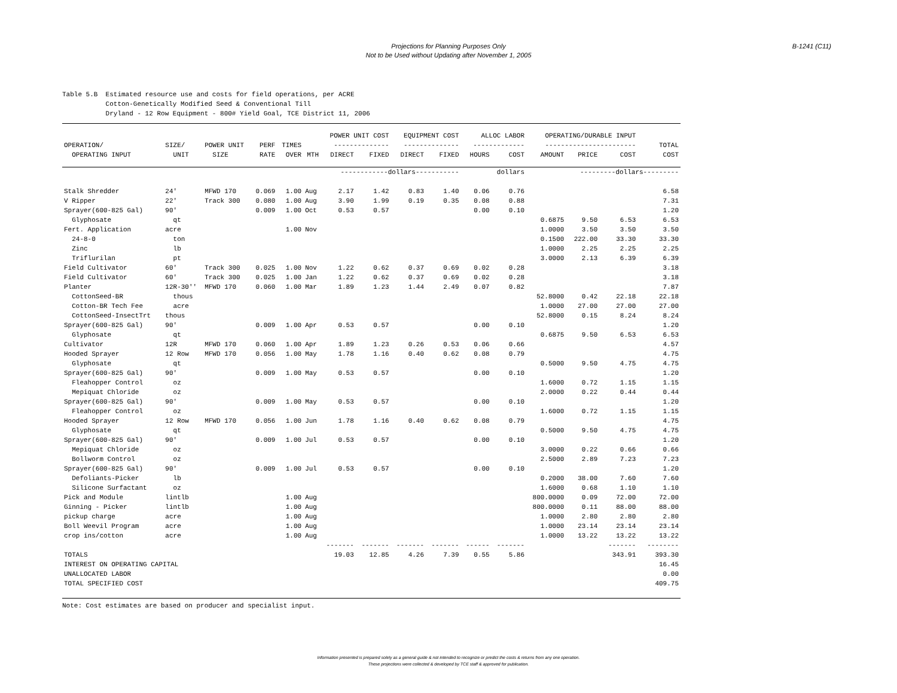Projections for Planning Purposes Only
Not to be Used without Updating after November 1, 2005
B-1241 (C11)
Table 5.B Estimated resource use and costs for field operations, per ACRE Cotton-Genetically Modified Seed & Conventional Till Dryland - 12 Row Equipment - 800# Yield Goal, TCE District 11, 2006
| | | | | | | POWER UNIT COST | | EQUIPMENT COST | | ALLOC LABOR | | OPERATING/DURABLE INPUT | | | |
| --- | --- | --- | --- | --- | --- | --- | --- | --- | --- | --- | --- | --- | --- | --- | --- |
| OPERATION/ | SIZE/ | POWER UNIT | PERF | TIMES | | -------------- | | -------------- | | ------------- | | ----------------------- | | | TOTAL |
| OPERATING INPUT | UNIT | SIZE | RATE | OVER | MTH | DIRECT | FIXED | DIRECT | FIXED | HOURS | COST | AMOUNT | PRICE | COST | COST |
| | | | | | | ------------dollars----------- | | | | dollars | | | ---------dollars--------- | | |
| Stalk Shredder | 24' | MFWD 170 | 0.069 | 1.00 | Aug | 2.17 | 1.42 | 0.83 | 1.40 | 0.06 | 0.76 | | | | 6.58 |
| V Ripper | 22' | Track 300 | 0.080 | 1.00 | Aug | 3.90 | 1.99 | 0.19 | 0.35 | 0.08 | 0.88 | | | | 7.31 |
| Sprayer(600-825 Gal) | 90' | | 0.009 | 1.00 | Oct | 0.53 | 0.57 | | | 0.00 | 0.10 | | | | 1.20 |
| Glyphosate | qt | | | | | | | | | | | 0.6875 | 9.50 | 6.53 | 6.53 |
| Fert. Application | acre | | | 1.00 | Nov | | | | | | | 1.0000 | 3.50 | 3.50 | 3.50 |
| 24-8-0 | ton | | | | | | | | | | | 0.1500 | 222.00 | 33.30 | 33.30 |
| Zinc | lb | | | | | | | | | | | 1.0000 | 2.25 | 2.25 | 2.25 |
| Triflurilan | pt | | | | | | | | | | | 3.0000 | 2.13 | 6.39 | 6.39 |
| Field Cultivator | 60' | Track 300 | 0.025 | 1.00 | Nov | 1.22 | 0.62 | 0.37 | 0.69 | 0.02 | 0.28 | | | | 3.18 |
| Field Cultivator | 60' | Track 300 | 0.025 | 1.00 | Jan | 1.22 | 0.62 | 0.37 | 0.69 | 0.02 | 0.28 | | | | 3.18 |
| Planter | 12R-30'' | MFWD 170 | 0.060 | 1.00 | Mar | 1.89 | 1.23 | 1.44 | 2.49 | 0.07 | 0.82 | | | | 7.87 |
| CottonSeed-BR | thous | | | | | | | | | | | 52.8000 | 0.42 | 22.18 | 22.18 |
| Cotton-BR Tech Fee | acre | | | | | | | | | | | 1.0000 | 27.00 | 27.00 | 27.00 |
| CottonSeed-InsectTrt | thous | | | | | | | | | | | 52.8000 | 0.15 | 8.24 | 8.24 |
| Sprayer(600-825 Gal) | 90' | | 0.009 | 1.00 | Apr | 0.53 | 0.57 | | | 0.00 | 0.10 | | | | 1.20 |
| Glyphosate | qt | | | | | | | | | | | 0.6875 | 9.50 | 6.53 | 6.53 |
| Cultivator | 12R | MFWD 170 | 0.060 | 1.00 | Apr | 1.89 | 1.23 | 0.26 | 0.53 | 0.06 | 0.66 | | | | 4.57 |
| Hooded Sprayer | 12 Row | MFWD 170 | 0.056 | 1.00 | May | 1.78 | 1.16 | 0.40 | 0.62 | 0.08 | 0.79 | | | | 4.75 |
| Glyphosate | qt | | | | | | | | | | | 0.5000 | 9.50 | 4.75 | 4.75 |
| Sprayer(600-825 Gal) | 90' | | 0.009 | 1.00 | May | 0.53 | 0.57 | | | 0.00 | 0.10 | | | | 1.20 |
| Fleahopper Control | oz | | | | | | | | | | | 1.6000 | 0.72 | 1.15 | 1.15 |
| Mepiquat Chloride | oz | | | | | | | | | | | 2.0000 | 0.22 | 0.44 | 0.44 |
| Sprayer(600-825 Gal) | 90' | | 0.009 | 1.00 | May | 0.53 | 0.57 | | | 0.00 | 0.10 | | | | 1.20 |
| Fleahopper Control | oz | | | | | | | | | | | 1.6000 | 0.72 | 1.15 | 1.15 |
| Hooded Sprayer | 12 Row | MFWD 170 | 0.056 | 1.00 | Jun | 1.78 | 1.16 | 0.40 | 0.62 | 0.08 | 0.79 | | | | 4.75 |
| Glyphosate | qt | | | | | | | | | | | 0.5000 | 9.50 | 4.75 | 4.75 |
| Sprayer(600-825 Gal) | 90' | | 0.009 | 1.00 | Jul | 0.53 | 0.57 | | | 0.00 | 0.10 | | | | 1.20 |
| Mepiquat Chloride | oz | | | | | | | | | | | 3.0000 | 0.22 | 0.66 | 0.66 |
| Bollworm Control | oz | | | | | | | | | | | 2.5000 | 2.89 | 7.23 | 7.23 |
| Sprayer(600-825 Gal) | 90' | | 0.009 | 1.00 | Jul | 0.53 | 0.57 | | | 0.00 | 0.10 | | | | 1.20 |
| Defoliants-Picker | lb | | | | | | | | | | | 0.2000 | 38.00 | 7.60 | 7.60 |
| Silicone Surfactant | oz | | | | | | | | | | | 1.6000 | 0.68 | 1.10 | 1.10 |
| Pick and Module | lintlb | | | 1.00 | Aug | | | | | | | 800.0000 | 0.09 | 72.00 | 72.00 |
| Ginning - Picker | lintlb | | | 1.00 | Aug | | | | | | | 800.0000 | 0.11 | 88.00 | 88.00 |
| pickup charge | acre | | | 1.00 | Aug | | | | | | | 1.0000 | 2.80 | 2.80 | 2.80 |
| Boll Weevil Program | acre | | | 1.00 | Aug | | | | | | | 1.0000 | 23.14 | 23.14 | 23.14 |
| crop ins/cotton | acre | | | 1.00 | Aug | | | | | | | 1.0000 | 13.22 | 13.22 | 13.22 |
| | | | | | | ------- | ------- | ------- | ------- | ------ | ------- | | | ------- | -------- |
| TOTALS | | | | | | 19.03 | 12.85 | 4.26 | 7.39 | 0.55 | 5.86 | | | 343.91 | 393.30 |
| INTEREST ON OPERATING CAPITAL | | | | | | | | | | | | | | | 16.45 |
| UNALLOCATED LABOR | | | | | | | | | | | | | | | 0.00 |
| TOTAL SPECIFIED COST | | | | | | | | | | | | | | | 409.75 |
Note: Cost estimates are based on producer and specialist input.
Information presented is prepared solely as a general guide & not intended to recognize or predict the costs & returns from any one operation.
These projections were collected & developed by TCE staff & approved for publication.